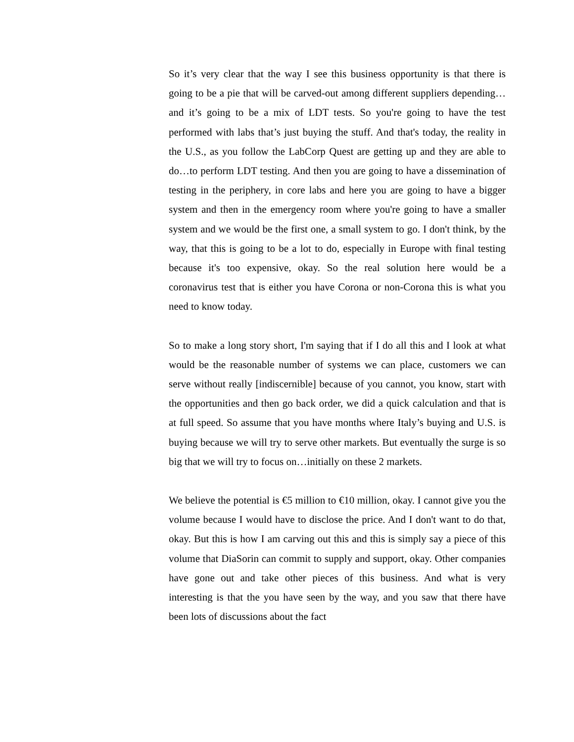So it’s very clear that the way I see this business opportunity is that there is going to be a pie that will be carved-out among different suppliers depending…and it’s going to be a mix of LDT tests. So you're going to have the test performed with labs that’s just buying the stuff. And that's today, the reality in the U.S., as you follow the LabCorp Quest are getting up and they are able to do…to perform LDT testing. And then you are going to have a dissemination of testing in the periphery, in core labs and here you are going to have a bigger system and then in the emergency room where you're going to have a smaller system and we would be the first one, a small system to go. I don't think, by the way, that this is going to be a lot to do, especially in Europe with final testing because it's too expensive, okay. So the real solution here would be a coronavirus test that is either you have Corona or non-Corona this is what you need to know today.
So to make a long story short, I'm saying that if I do all this and I look at what would be the reasonable number of systems we can place, customers we can serve without really [indiscernible] because of you cannot, you know, start with the opportunities and then go back order, we did a quick calculation and that is at full speed. So assume that you have months where Italy’s buying and U.S. is buying because we will try to serve other markets. But eventually the surge is so big that we will try to focus on…initially on these 2 markets.
We believe the potential is €5 million to €10 million, okay. I cannot give you the volume because I would have to disclose the price. And I don't want to do that, okay. But this is how I am carving out this and this is simply say a piece of this volume that DiaSorin can commit to supply and support, okay. Other companies have gone out and take other pieces of this business. And what is very interesting is that the you have seen by the way, and you saw that there have been lots of discussions about the fact